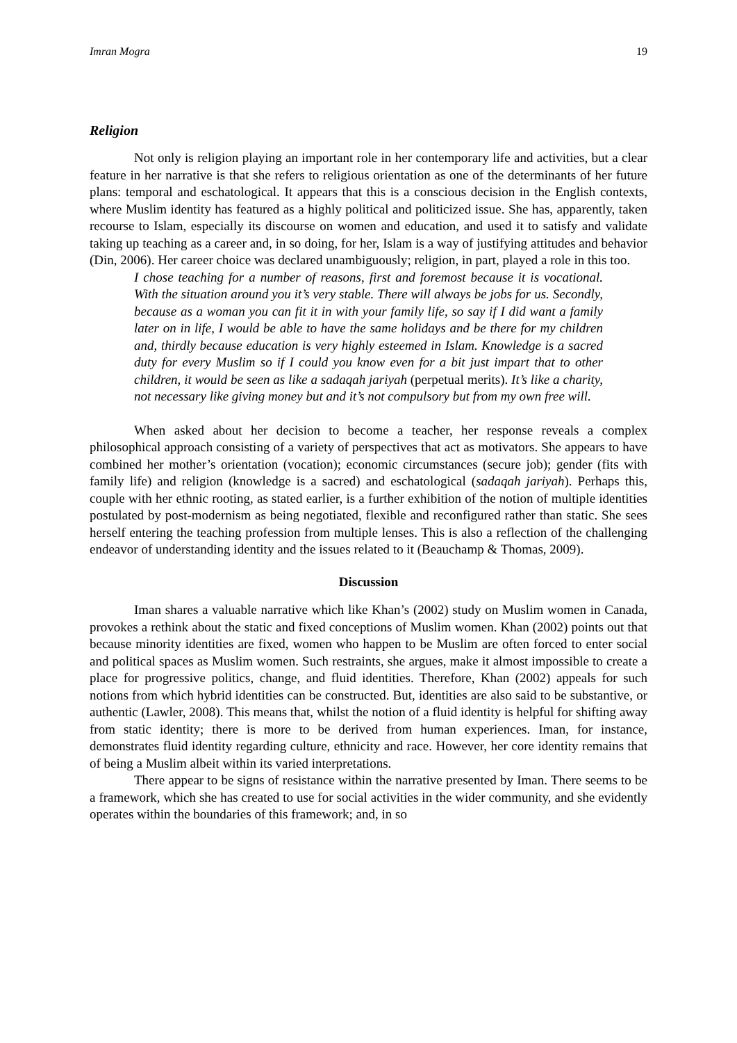Imran Mogra 19
Religion
Not only is religion playing an important role in her contemporary life and activities, but a clear feature in her narrative is that she refers to religious orientation as one of the determinants of her future plans: temporal and eschatological. It appears that this is a conscious decision in the English contexts, where Muslim identity has featured as a highly political and politicized issue. She has, apparently, taken recourse to Islam, especially its discourse on women and education, and used it to satisfy and validate taking up teaching as a career and, in so doing, for her, Islam is a way of justifying attitudes and behavior (Din, 2006). Her career choice was declared unambiguously; religion, in part, played a role in this too.
I chose teaching for a number of reasons, first and foremost because it is vocational. With the situation around you it’s very stable. There will always be jobs for us. Secondly, because as a woman you can fit it in with your family life, so say if I did want a family later on in life, I would be able to have the same holidays and be there for my children and, thirdly because education is very highly esteemed in Islam. Knowledge is a sacred duty for every Muslim so if I could you know even for a bit just impart that to other children, it would be seen as like a sadaqah jariyah (perpetual merits). It’s like a charity, not necessary like giving money but and it’s not compulsory but from my own free will.
When asked about her decision to become a teacher, her response reveals a complex philosophical approach consisting of a variety of perspectives that act as motivators. She appears to have combined her mother’s orientation (vocation); economic circumstances (secure job); gender (fits with family life) and religion (knowledge is a sacred) and eschatological (sadaqah jariyah). Perhaps this, couple with her ethnic rooting, as stated earlier, is a further exhibition of the notion of multiple identities postulated by post-modernism as being negotiated, flexible and reconfigured rather than static. She sees herself entering the teaching profession from multiple lenses. This is also a reflection of the challenging endeavor of understanding identity and the issues related to it (Beauchamp & Thomas, 2009).
Discussion
Iman shares a valuable narrative which like Khan’s (2002) study on Muslim women in Canada, provokes a rethink about the static and fixed conceptions of Muslim women. Khan (2002) points out that because minority identities are fixed, women who happen to be Muslim are often forced to enter social and political spaces as Muslim women. Such restraints, she argues, make it almost impossible to create a place for progressive politics, change, and fluid identities. Therefore, Khan (2002) appeals for such notions from which hybrid identities can be constructed. But, identities are also said to be substantive, or authentic (Lawler, 2008). This means that, whilst the notion of a fluid identity is helpful for shifting away from static identity; there is more to be derived from human experiences. Iman, for instance, demonstrates fluid identity regarding culture, ethnicity and race. However, her core identity remains that of being a Muslim albeit within its varied interpretations.
There appear to be signs of resistance within the narrative presented by Iman. There seems to be a framework, which she has created to use for social activities in the wider community, and she evidently operates within the boundaries of this framework; and, in so